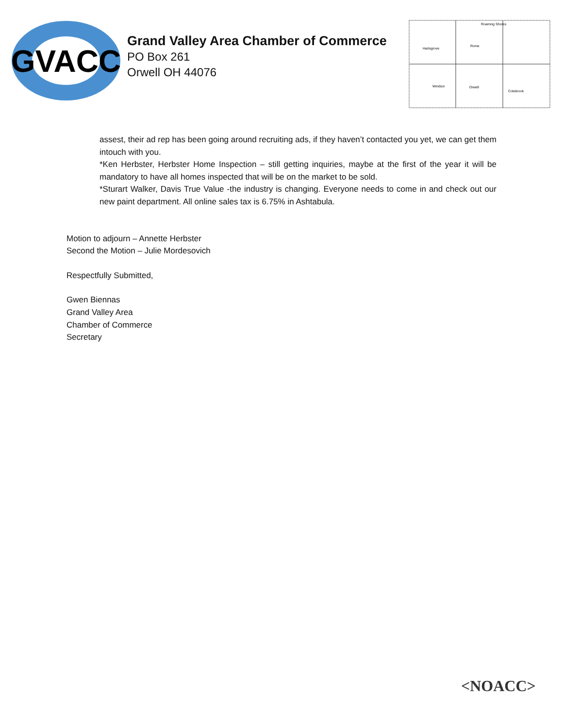GVACC
Grand Valley Area Chamber of Commerce
PO Box 261
Orwell OH 44076
Hartsgrove
Rome
Windsor
Orwell
Colebrook
Roaming Shores
assest, their ad rep has been going around recruiting ads, if they haven’t contacted you yet, we can get them intouch with you.
*Ken Herbster, Herbster Home Inspection – still getting inquiries, maybe at the first of the year it will be mandatory to have all homes inspected that will be on the market to be sold.
*Sturart Walker, Davis True Value -the industry is changing. Everyone needs to come in and check out our new paint department. All online sales tax is 6.75% in Ashtabula.
Motion to adjourn – Annette Herbster
Second the Motion – Julie Mordesovich
Respectfully Submitted,
Gwen Biennas
Grand Valley Area
Chamber of Commerce
Secretary
<NOACC>